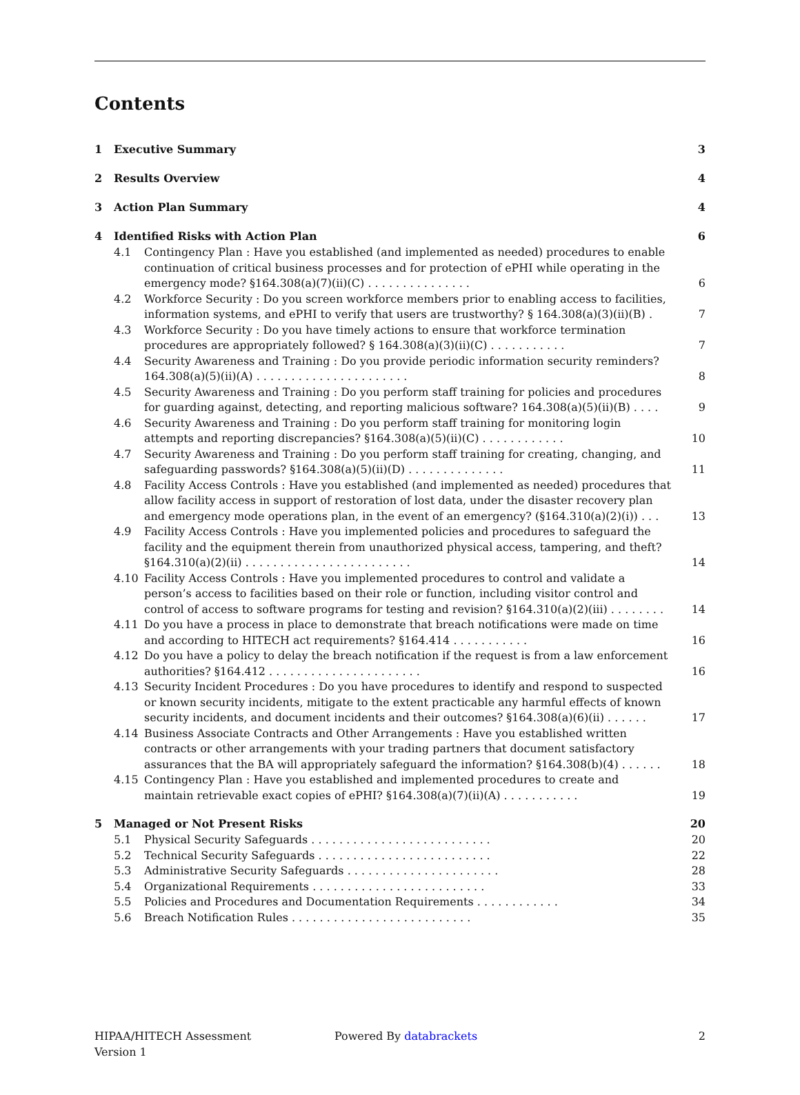Contents
1 Executive Summary 3
2 Results Overview 4
3 Action Plan Summary 4
4 Identified Risks with Action Plan 6
4.1 Contingency Plan : Have you established (and implemented as needed) procedures to enable continuation of critical business processes and for protection of ePHI while operating in the emergency mode? §164.308(a)(7)(ii)(C) . . . . . . . . . . . . . . . 6
4.2 Workforce Security : Do you screen workforce members prior to enabling access to facilities, information systems, and ePHI to verify that users are trustworthy? § 164.308(a)(3)(ii)(B) . 7
4.3 Workforce Security : Do you have timely actions to ensure that workforce termination procedures are appropriately followed? § 164.308(a)(3)(ii)(C) . . . . . . . . . . . 7
4.4 Security Awareness and Training : Do you provide periodic information security reminders? 164.308(a)(5)(ii)(A) . . . . . . . . . . . . . . . . . . . . . . 8
4.5 Security Awareness and Training : Do you perform staff training for policies and procedures for guarding against, detecting, and reporting malicious software? 164.308(a)(5)(ii)(B) . . . . 9
4.6 Security Awareness and Training : Do you perform staff training for monitoring login attempts and reporting discrepancies? §164.308(a)(5)(ii)(C) . . . . . . . . . . . . 10
4.7 Security Awareness and Training : Do you perform staff training for creating, changing, and safeguarding passwords? §164.308(a)(5)(ii)(D) . . . . . . . . . . . . . . 11
4.8 Facility Access Controls : Have you established (and implemented as needed) procedures that allow facility access in support of restoration of lost data, under the disaster recovery plan and emergency mode operations plan, in the event of an emergency? (§164.310(a)(2)(i)) . . . 13
4.9 Facility Access Controls : Have you implemented policies and procedures to safeguard the facility and the equipment therein from unauthorized physical access, tampering, and theft? §164.310(a)(2)(ii) . . . . . . . . . . . . . . . . . . . . . . . . 14
4.10 Facility Access Controls : Have you implemented procedures to control and validate a person’s access to facilities based on their role or function, including visitor control and control of access to software programs for testing and revision? §164.310(a)(2)(iii) . . . . . . . . 14
4.11 Do you have a process in place to demonstrate that breach notifications were made on time and according to HITECH act requirements? §164.414 . . . . . . . . . . . 16
4.12 Do you have a policy to delay the breach notification if the request is from a law enforcement authorities? §164.412 . . . . . . . . . . . . . . . . . . . . . . 16
4.13 Security Incident Procedures : Do you have procedures to identify and respond to suspected or known security incidents, mitigate to the extent practicable any harmful effects of known security incidents, and document incidents and their outcomes? §164.308(a)(6)(ii) . . . . . . 17
4.14 Business Associate Contracts and Other Arrangements : Have you established written contracts or other arrangements with your trading partners that document satisfactory assurances that the BA will appropriately safeguard the information? §164.308(b)(4) . . . . . . 18
4.15 Contingency Plan : Have you established and implemented procedures to create and maintain retrievable exact copies of ePHI? §164.308(a)(7)(ii)(A) . . . . . . . . . . . 19
5 Managed or Not Present Risks 20
5.1 Physical Security Safeguards . . . . . . . . . . . . . . . . . . . . . . . . . . 20
5.2 Technical Security Safeguards . . . . . . . . . . . . . . . . . . . . . . . . . 22
5.3 Administrative Security Safeguards . . . . . . . . . . . . . . . . . . . . . . 28
5.4 Organizational Requirements . . . . . . . . . . . . . . . . . . . . . . . . . 33
5.5 Policies and Procedures and Documentation Requirements . . . . . . . . . . . . 34
5.6 Breach Notification Rules . . . . . . . . . . . . . . . . . . . . . . . . . . 35
HIPAA/HITECH Assessment
Version 1
Powered By databrackets 2